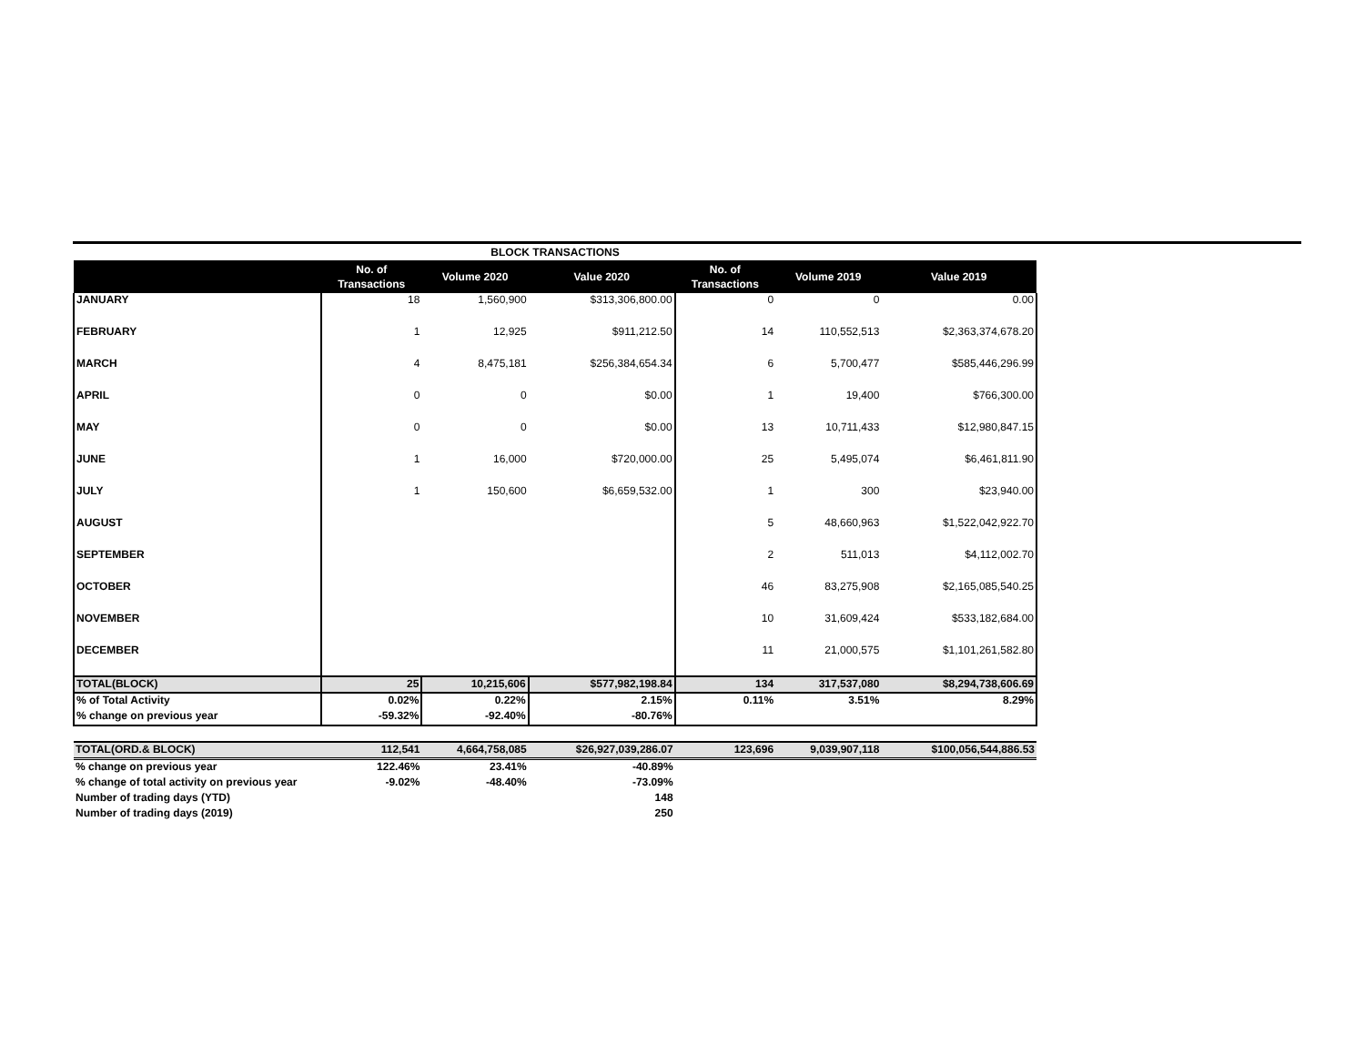BLOCK TRANSACTIONS
| | No. of Transactions | Volume 2020 | Value 2020 | No. of Transactions | Volume 2019 | Value 2019 |
| --- | --- | --- | --- | --- | --- | --- |
| JANUARY | 18 | 1,560,900 | $313,306,800.00 | 0 | 0 | 0.00 |
| FEBRUARY | 1 | 12,925 | $911,212.50 | 14 | 110,552,513 | $2,363,374,678.20 |
| MARCH | 4 | 8,475,181 | $256,384,654.34 | 6 | 5,700,477 | $585,446,296.99 |
| APRIL | 0 | 0 | $0.00 | 1 | 19,400 | $766,300.00 |
| MAY | 0 | 0 | $0.00 | 13 | 10,711,433 | $12,980,847.15 |
| JUNE | 1 | 16,000 | $720,000.00 | 25 | 5,495,074 | $6,461,811.90 |
| JULY | 1 | 150,600 | $6,659,532.00 | 1 | 300 | $23,940.00 |
| AUGUST | | | | 5 | 48,660,963 | $1,522,042,922.70 |
| SEPTEMBER | | | | 2 | 511,013 | $4,112,002.70 |
| OCTOBER | | | | 46 | 83,275,908 | $2,165,085,540.25 |
| NOVEMBER | | | | 10 | 31,609,424 | $533,182,684.00 |
| DECEMBER | | | | 11 | 21,000,575 | $1,101,261,582.80 |
| TOTAL(BLOCK) | 25 | 10,215,606 | $577,982,198.84 | 134 | 317,537,080 | $8,294,738,606.69 |
| % of Total Activity | 0.02% | 0.22% | 2.15% | 0.11% | 3.51% | 8.29% |
| % change on previous year | -59.32% | -92.40% | -80.76% | | | |
| TOTAL(ORD.& BLOCK) | 112,541 | 4,664,758,085 | $26,927,039,286.07 | 123,696 | 9,039,907,118 | $100,056,544,886.53 |
| % change on previous year | 122.46% | 23.41% | -40.89% | | | |
| % change of total activity on previous year | -9.02% | -48.40% | -73.09% | | | |
| Number of trading days (YTD) | | | 148 | | | |
| Number of trading days (2019) | | | 250 | | | |